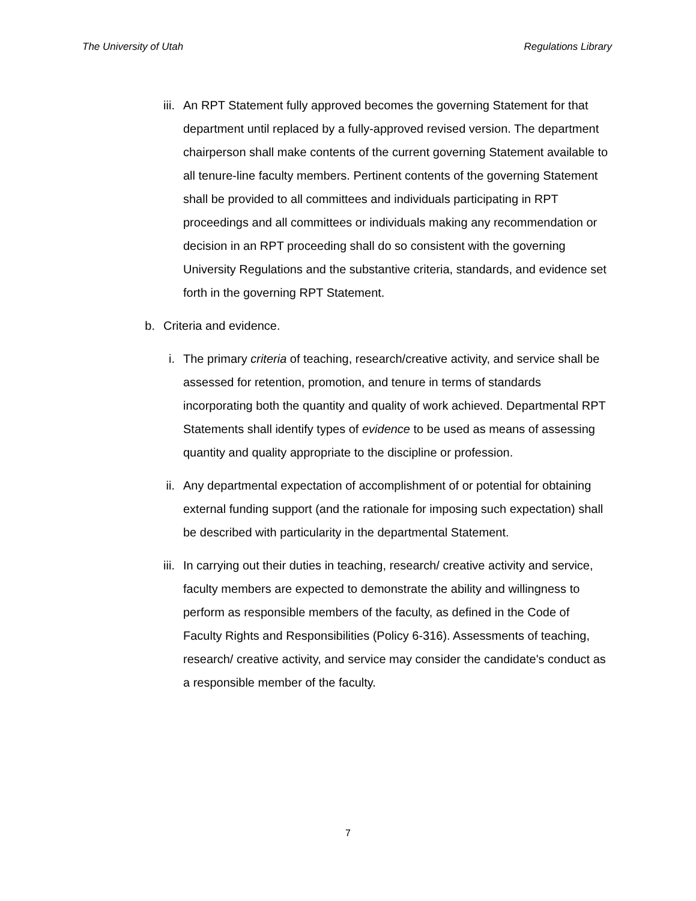The University of Utah Regulations Library
iii. An RPT Statement fully approved becomes the governing Statement for that department until replaced by a fully-approved revised version. The department chairperson shall make contents of the current governing Statement available to all tenure-line faculty members. Pertinent contents of the governing Statement shall be provided to all committees and individuals participating in RPT proceedings and all committees or individuals making any recommendation or decision in an RPT proceeding shall do so consistent with the governing University Regulations and the substantive criteria, standards, and evidence set forth in the governing RPT Statement.
b. Criteria and evidence.
i. The primary criteria of teaching, research/creative activity, and service shall be assessed for retention, promotion, and tenure in terms of standards incorporating both the quantity and quality of work achieved. Departmental RPT Statements shall identify types of evidence to be used as means of assessing quantity and quality appropriate to the discipline or profession.
ii. Any departmental expectation of accomplishment of or potential for obtaining external funding support (and the rationale for imposing such expectation) shall be described with particularity in the departmental Statement.
iii. In carrying out their duties in teaching, research/ creative activity and service, faculty members are expected to demonstrate the ability and willingness to perform as responsible members of the faculty, as defined in the Code of Faculty Rights and Responsibilities (Policy 6-316). Assessments of teaching, research/ creative activity, and service may consider the candidate's conduct as a responsible member of the faculty.
7